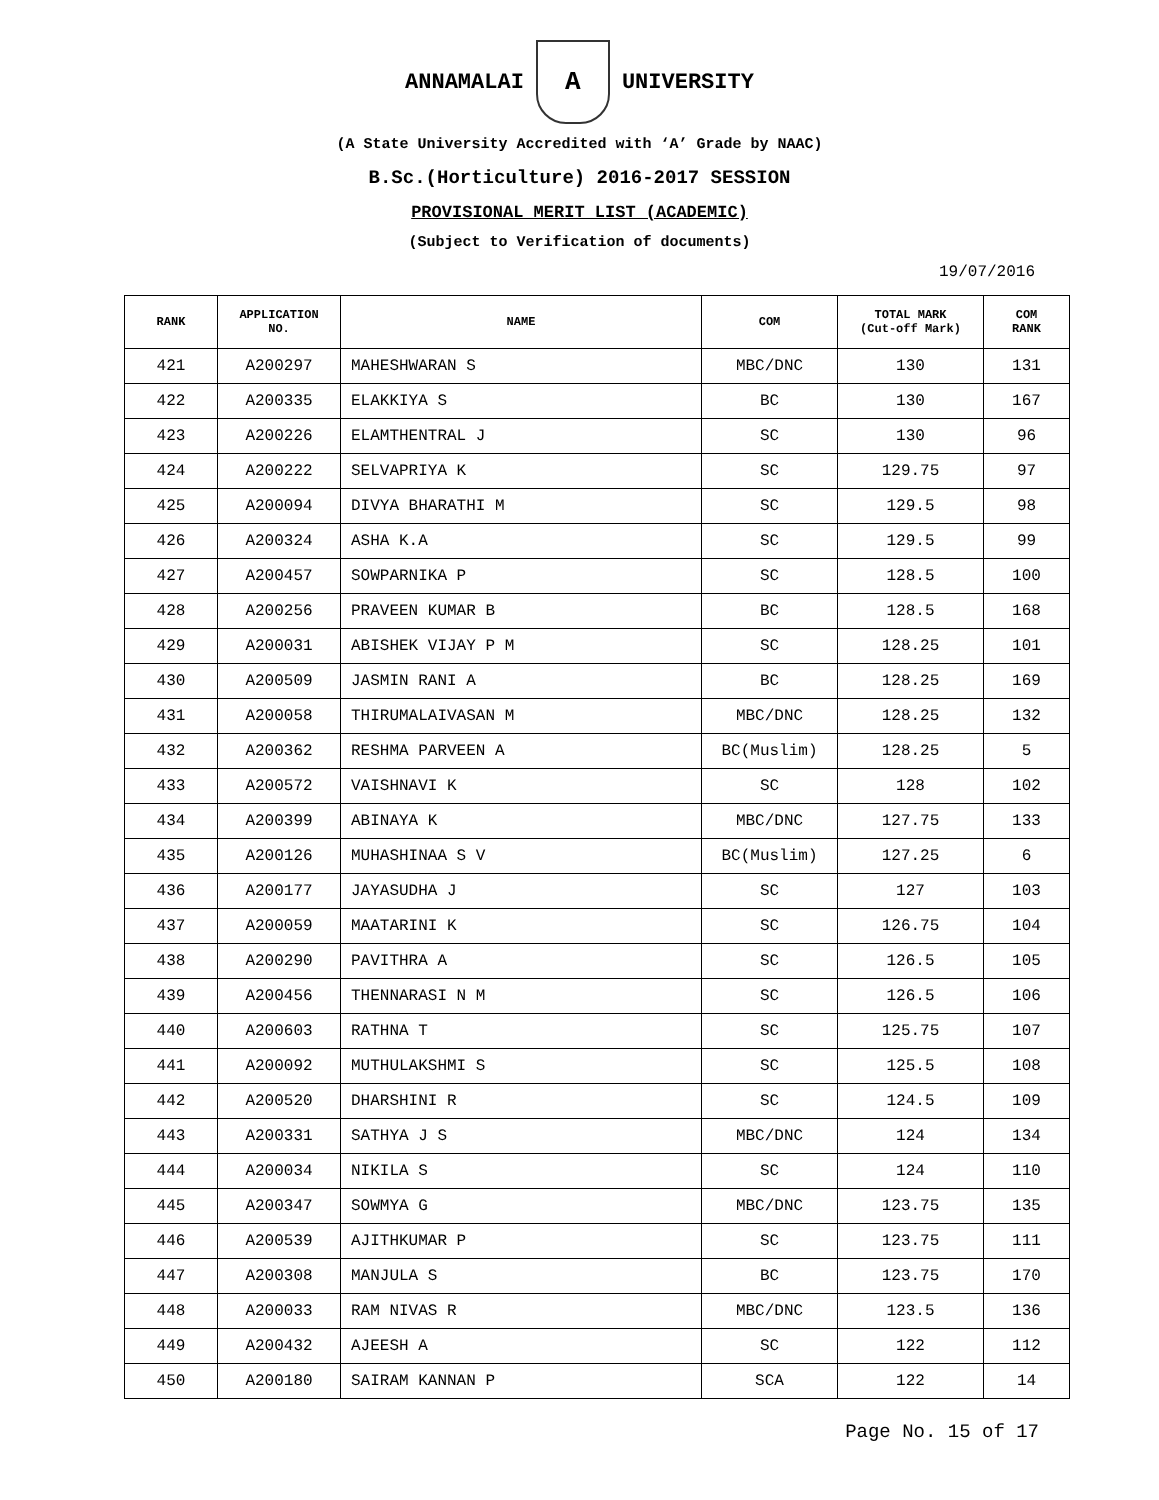ANNAMALAI
A
UNIVERSITY
(A State University Accredited with ‘A’ Grade by NAAC)
B.Sc.(Horticulture) 2016-2017 SESSION
PROVISIONAL MERIT LIST (ACADEMIC)
(Subject to Verification of documents)
19/07/2016
| RANK | APPLICATION NO. | NAME | COM | TOTAL MARK (Cut-off Mark) | COM RANK |
| --- | --- | --- | --- | --- | --- |
| 421 | A200297 | MAHESHWARAN S | MBC/DNC | 130 | 131 |
| 422 | A200335 | ELAKKIYA S | BC | 130 | 167 |
| 423 | A200226 | ELAMTHENTRAL J | SC | 130 | 96 |
| 424 | A200222 | SELVAPRIYA K | SC | 129.75 | 97 |
| 425 | A200094 | DIVYA BHARATHI M | SC | 129.5 | 98 |
| 426 | A200324 | ASHA K.A | SC | 129.5 | 99 |
| 427 | A200457 | SOWPARNIKA P | SC | 128.5 | 100 |
| 428 | A200256 | PRAVEEN KUMAR B | BC | 128.5 | 168 |
| 429 | A200031 | ABISHEK VIJAY P M | SC | 128.25 | 101 |
| 430 | A200509 | JASMIN RANI A | BC | 128.25 | 169 |
| 431 | A200058 | THIRUMALAIVASAN M | MBC/DNC | 128.25 | 132 |
| 432 | A200362 | RESHMA PARVEEN A | BC(Muslim) | 128.25 | 5 |
| 433 | A200572 | VAISHNAVI K | SC | 128 | 102 |
| 434 | A200399 | ABINAYA K | MBC/DNC | 127.75 | 133 |
| 435 | A200126 | MUHASHINAA S V | BC(Muslim) | 127.25 | 6 |
| 436 | A200177 | JAYASUDHA J | SC | 127 | 103 |
| 437 | A200059 | MAATARINI K | SC | 126.75 | 104 |
| 438 | A200290 | PAVITHRA A | SC | 126.5 | 105 |
| 439 | A200456 | THENNARASI N M | SC | 126.5 | 106 |
| 440 | A200603 | RATHNA T | SC | 125.75 | 107 |
| 441 | A200092 | MUTHULAKSHMI S | SC | 125.5 | 108 |
| 442 | A200520 | DHARSHINI R | SC | 124.5 | 109 |
| 443 | A200331 | SATHYA J S | MBC/DNC | 124 | 134 |
| 444 | A200034 | NIKILA S | SC | 124 | 110 |
| 445 | A200347 | SOWMYA G | MBC/DNC | 123.75 | 135 |
| 446 | A200539 | AJITHKUMAR P | SC | 123.75 | 111 |
| 447 | A200308 | MANJULA S | BC | 123.75 | 170 |
| 448 | A200033 | RAM NIVAS R | MBC/DNC | 123.5 | 136 |
| 449 | A200432 | AJEESH A | SC | 122 | 112 |
| 450 | A200180 | SAIRAM KANNAN P | SCA | 122 | 14 |
Page No. 15 of 17